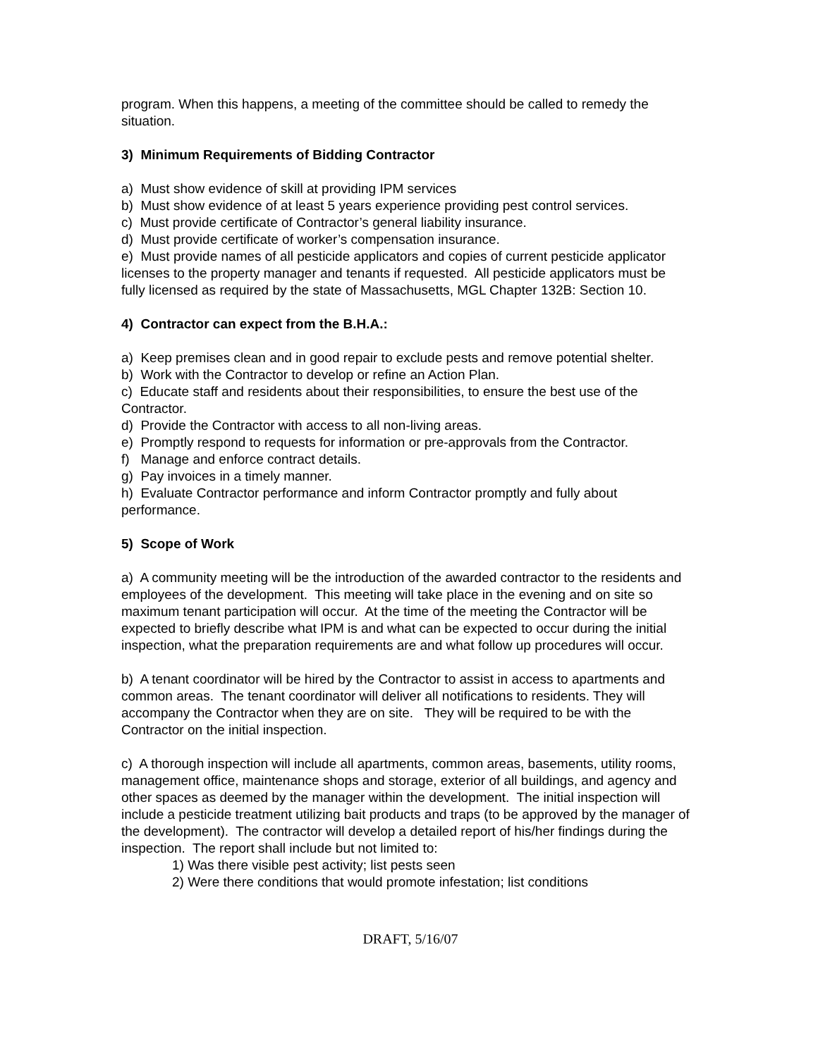program. When this happens, a meeting of the committee should be called to remedy the situation.
3) Minimum Requirements of Bidding Contractor
a) Must show evidence of skill at providing IPM services
b) Must show evidence of at least 5 years experience providing pest control services.
c) Must provide certificate of Contractor’s general liability insurance.
d) Must provide certificate of worker’s compensation insurance.
e) Must provide names of all pesticide applicators and copies of current pesticide applicator licenses to the property manager and tenants if requested. All pesticide applicators must be fully licensed as required by the state of Massachusetts, MGL Chapter 132B: Section 10.
4) Contractor can expect from the B.H.A.:
a) Keep premises clean and in good repair to exclude pests and remove potential shelter.
b) Work with the Contractor to develop or refine an Action Plan.
c) Educate staff and residents about their responsibilities, to ensure the best use of the Contractor.
d) Provide the Contractor with access to all non-living areas.
e) Promptly respond to requests for information or pre-approvals from the Contractor.
f) Manage and enforce contract details.
g) Pay invoices in a timely manner.
h) Evaluate Contractor performance and inform Contractor promptly and fully about performance.
5) Scope of Work
a) A community meeting will be the introduction of the awarded contractor to the residents and employees of the development. This meeting will take place in the evening and on site so maximum tenant participation will occur. At the time of the meeting the Contractor will be expected to briefly describe what IPM is and what can be expected to occur during the initial inspection, what the preparation requirements are and what follow up procedures will occur.
b) A tenant coordinator will be hired by the Contractor to assist in access to apartments and common areas. The tenant coordinator will deliver all notifications to residents. They will accompany the Contractor when they are on site. They will be required to be with the Contractor on the initial inspection.
c) A thorough inspection will include all apartments, common areas, basements, utility rooms, management office, maintenance shops and storage, exterior of all buildings, and agency and other spaces as deemed by the manager within the development. The initial inspection will include a pesticide treatment utilizing bait products and traps (to be approved by the manager of the development). The contractor will develop a detailed report of his/her findings during the inspection. The report shall include but not limited to:
1) Was there visible pest activity; list pests seen
2) Were there conditions that would promote infestation; list conditions
DRAFT, 5/16/07